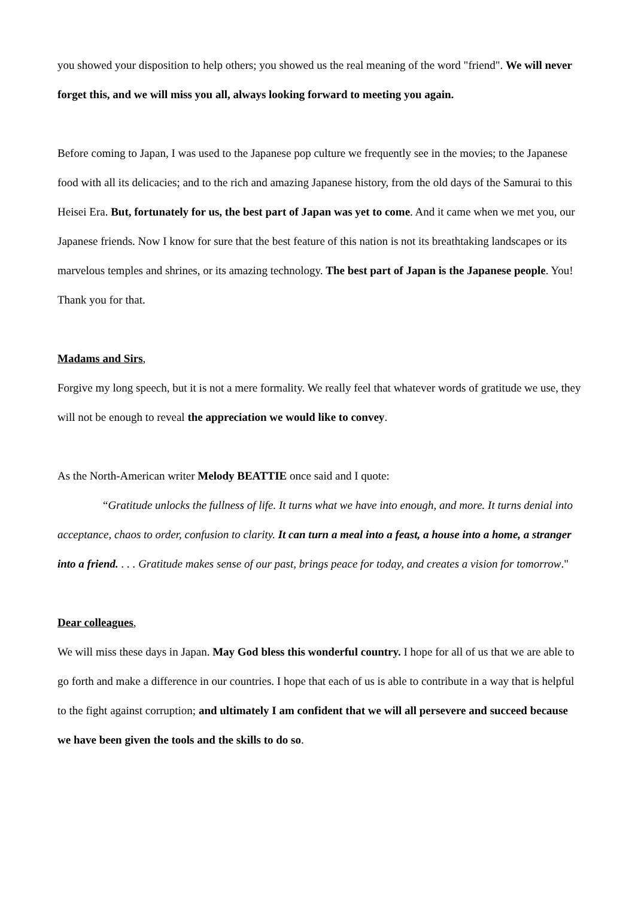you showed your disposition to help others; you showed us the real meaning of the word "friend". We will never forget this, and we will miss you all, always looking forward to meeting you again.
Before coming to Japan, I was used to the Japanese pop culture we frequently see in the movies; to the Japanese food with all its delicacies; and to the rich and amazing Japanese history, from the old days of the Samurai to this Heisei Era. But, fortunately for us, the best part of Japan was yet to come. And it came when we met you, our Japanese friends. Now I know for sure that the best feature of this nation is not its breathtaking landscapes or its marvelous temples and shrines, or its amazing technology. The best part of Japan is the Japanese people. You! Thank you for that.
Madams and Sirs,
Forgive my long speech, but it is not a mere formality. We really feel that whatever words of gratitude we use, they will not be enough to reveal the appreciation we would like to convey.
As the North-American writer Melody BEATTIE once said and I quote:
“Gratitude unlocks the fullness of life. It turns what we have into enough, and more. It turns denial into acceptance, chaos to order, confusion to clarity. It can turn a meal into a feast, a house into a home, a stranger into a friend. . . . Gratitude makes sense of our past, brings peace for today, and creates a vision for tomorrow."
Dear colleagues,
We will miss these days in Japan. May God bless this wonderful country. I hope for all of us that we are able to go forth and make a difference in our countries. I hope that each of us is able to contribute in a way that is helpful to the fight against corruption; and ultimately I am confident that we will all persevere and succeed because we have been given the tools and the skills to do so.